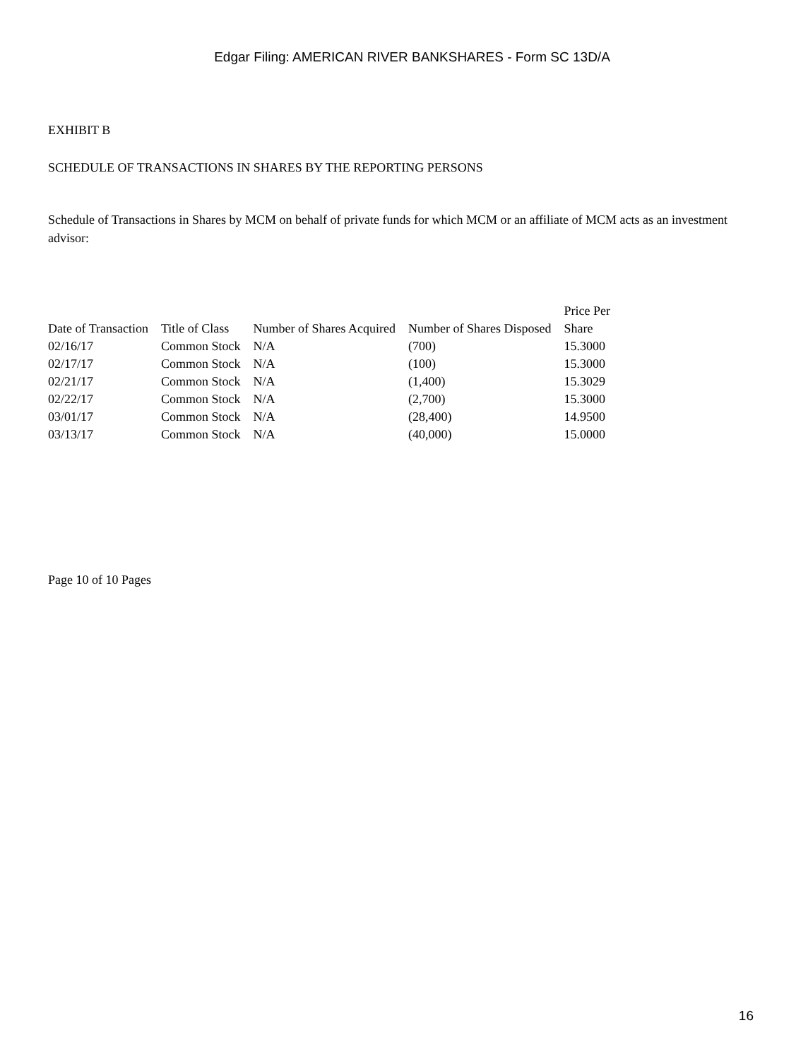Edgar Filing: AMERICAN RIVER BANKSHARES - Form SC 13D/A
EXHIBIT B
SCHEDULE OF TRANSACTIONS IN SHARES BY THE REPORTING PERSONS
Schedule of Transactions in Shares by MCM on behalf of private funds for which MCM or an affiliate of MCM acts as an investment advisor:
| Date of Transaction | Title of Class | Number of Shares Acquired | Number of Shares Disposed | Price Per Share |
| --- | --- | --- | --- | --- |
| 02/16/17 | Common Stock | N/A | (700) | 15.3000 |
| 02/17/17 | Common Stock | N/A | (100) | 15.3000 |
| 02/21/17 | Common Stock | N/A | (1,400) | 15.3029 |
| 02/22/17 | Common Stock | N/A | (2,700) | 15.3000 |
| 03/01/17 | Common Stock | N/A | (28,400) | 14.9500 |
| 03/13/17 | Common Stock | N/A | (40,000) | 15.0000 |
Page 10 of 10 Pages
16